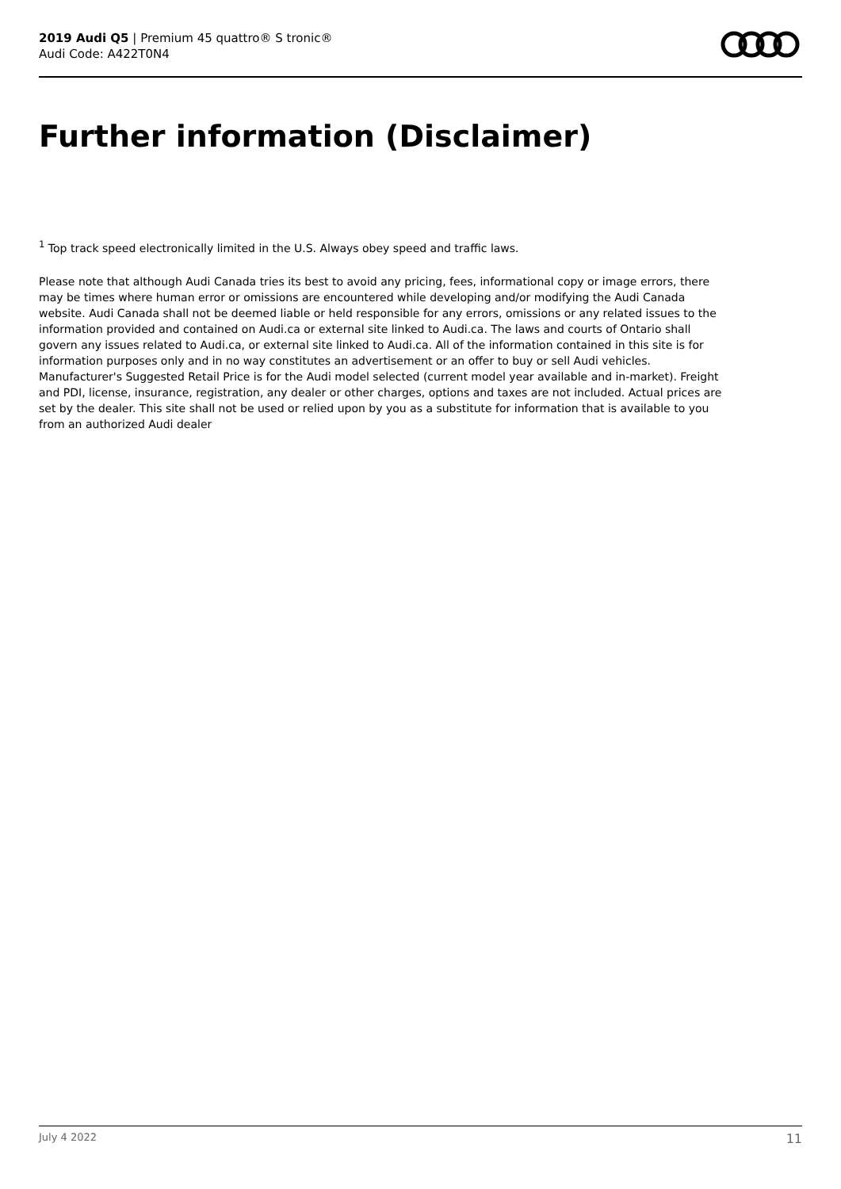2019 Audi Q5 | Premium 45 quattro® S tronic®
Audi Code: A422T0N4
Further information (Disclaimer)
<sup>1</sup> Top track speed electronically limited in the U.S. Always obey speed and traffic laws.
Please note that although Audi Canada tries its best to avoid any pricing, fees, informational copy or image errors, there may be times where human error or omissions are encountered while developing and/or modifying the Audi Canada website. Audi Canada shall not be deemed liable or held responsible for any errors, omissions or any related issues to the information provided and contained on Audi.ca or external site linked to Audi.ca. The laws and courts of Ontario shall govern any issues related to Audi.ca, or external site linked to Audi.ca. All of the information contained in this site is for information purposes only and in no way constitutes an advertisement or an offer to buy or sell Audi vehicles. Manufacturer's Suggested Retail Price is for the Audi model selected (current model year available and in-market). Freight and PDI, license, insurance, registration, any dealer or other charges, options and taxes are not included. Actual prices are set by the dealer. This site shall not be used or relied upon by you as a substitute for information that is available to you from an authorized Audi dealer
July 4 2022 11